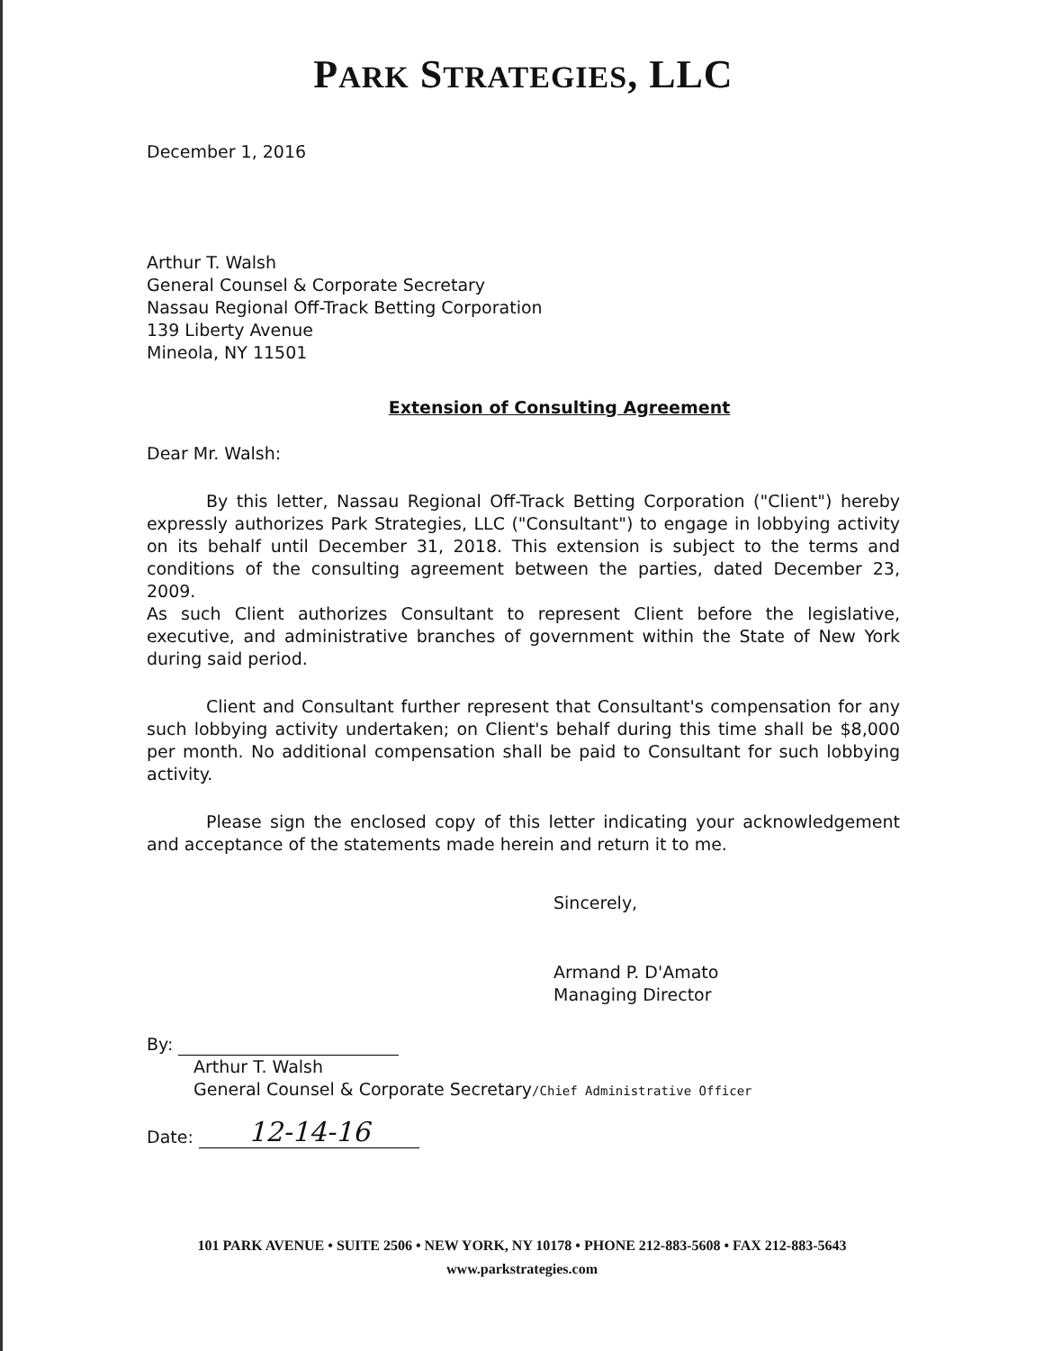PARK STRATEGIES, LLC
December 1, 2016
Arthur T. Walsh
General Counsel & Corporate Secretary
Nassau Regional Off-Track Betting Corporation
139 Liberty Avenue
Mineola, NY 11501
Extension of Consulting Agreement
Dear Mr. Walsh:
By this letter, Nassau Regional Off-Track Betting Corporation ("Client") hereby expressly authorizes Park Strategies, LLC ("Consultant") to engage in lobbying activity on its behalf until December 31, 2018. This extension is subject to the terms and conditions of the consulting agreement between the parties, dated December 23, 2009.
As such Client authorizes Consultant to represent Client before the legislative, executive, and administrative branches of government within the State of New York during said period.
Client and Consultant further represent that Consultant's compensation for any such lobbying activity undertaken; on Client's behalf during this time shall be $8,000 per month. No additional compensation shall be paid to Consultant for such lobbying activity.
Please sign the enclosed copy of this letter indicating your acknowledgement and acceptance of the statements made herein and return it to me.
Sincerely,
Armand P. D'Amato
Managing Director
By:
Arthur T. Walsh
General Counsel & Corporate Secretary/Chief Administrative Officer
Date: 12-14-16
101 PARK AVENUE • SUITE 2506 • NEW YORK, NY 10178 • PHONE 212-883-5608 • FAX 212-883-5643
www.parkstrategies.com